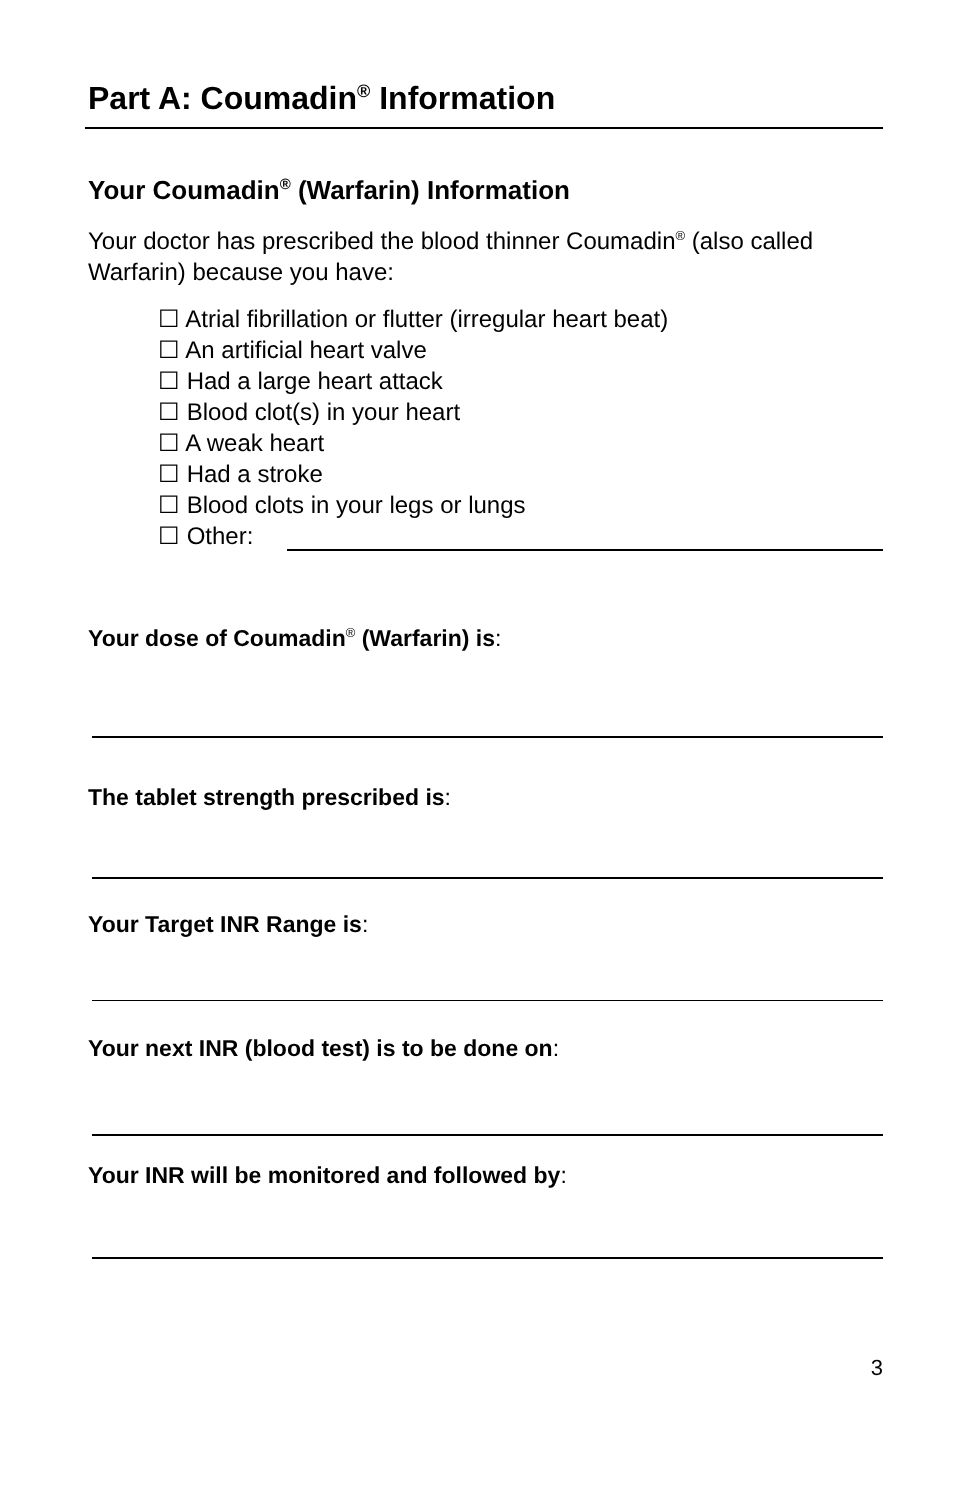Part A: Coumadin<sup>®</sup> Information
Your Coumadin<sup>®</sup> (Warfarin) Information
Your doctor has prescribed the blood thinner Coumadin<sup>®</sup> (also called Warfarin) because you have:
☐ Atrial fibrillation or flutter (irregular heart beat)
☐ An artificial heart valve
☐ Had a large heart attack
☐ Blood clot(s) in your heart
☐ A weak heart
☐ Had a stroke
☐ Blood clots in your legs or lungs
☐ Other:
Your dose of Coumadin<sup>®</sup> (Warfarin) is:
The tablet strength prescribed is:
Your Target INR Range is:
Your next INR (blood test) is to be done on:
Your INR will be monitored and followed by:
3